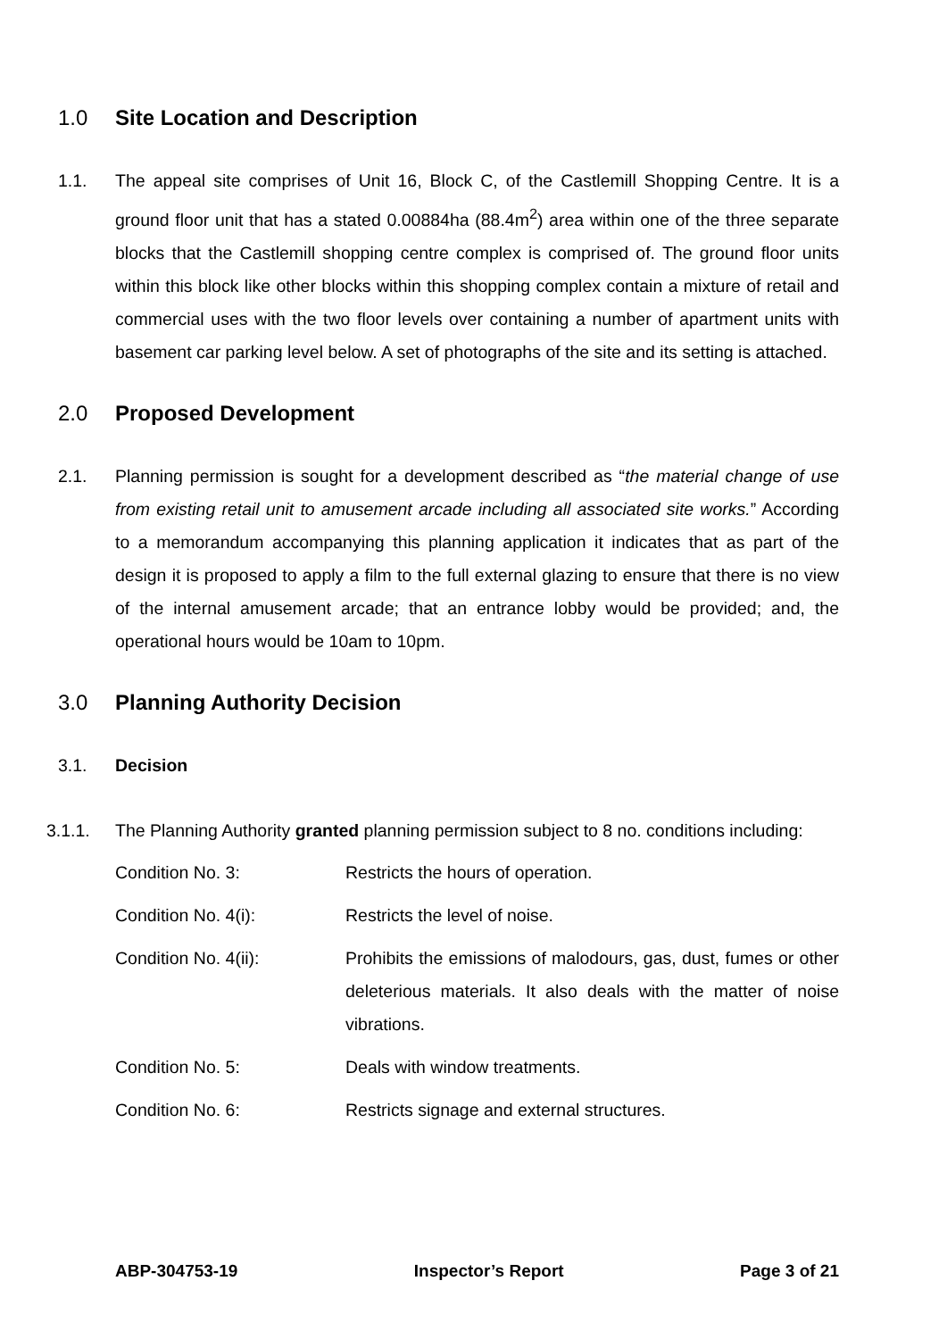1.0 Site Location and Description
1.1. The appeal site comprises of Unit 16, Block C, of the Castlemill Shopping Centre. It is a ground floor unit that has a stated 0.00884ha (88.4m<sup>2</sup>) area within one of the three separate blocks that the Castlemill shopping centre complex is comprised of. The ground floor units within this block like other blocks within this shopping complex contain a mixture of retail and commercial uses with the two floor levels over containing a number of apartment units with basement car parking level below. A set of photographs of the site and its setting is attached.
2.0 Proposed Development
2.1. Planning permission is sought for a development described as “the material change of use from existing retail unit to amusement arcade including all associated site works.” According to a memorandum accompanying this planning application it indicates that as part of the design it is proposed to apply a film to the full external glazing to ensure that there is no view of the internal amusement arcade; that an entrance lobby would be provided; and, the operational hours would be 10am to 10pm.
3.0 Planning Authority Decision
3.1. Decision
3.1.1. The Planning Authority granted planning permission subject to 8 no. conditions including:
Condition No. 3: Restricts the hours of operation.
Condition No. 4(i): Restricts the level of noise.
Condition No. 4(ii): Prohibits the emissions of malodours, gas, dust, fumes or other deleterious materials. It also deals with the matter of noise vibrations.
Condition No. 5: Deals with window treatments.
Condition No. 6: Restricts signage and external structures.
ABP-304753-19 Inspector’s Report Page 3 of 21